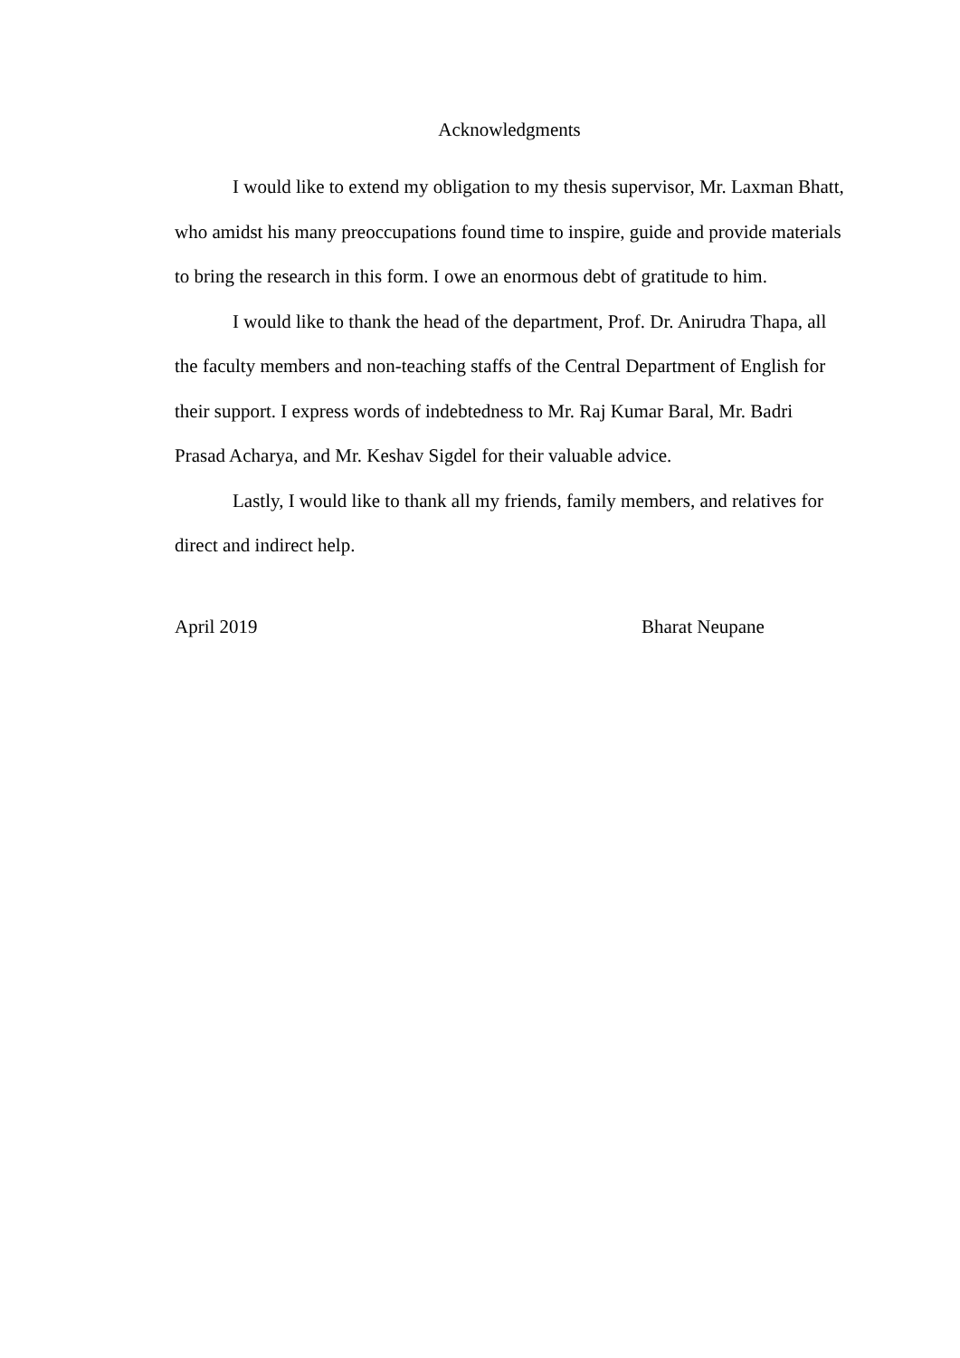Acknowledgments
I would like to extend my obligation to my thesis supervisor, Mr. Laxman Bhatt, who amidst his many preoccupations found time to inspire, guide and provide materials to bring the research in this form. I owe an enormous debt of gratitude to him.
I would like to thank the head of the department, Prof. Dr. Anirudra Thapa, all the faculty members and non-teaching staffs of the Central Department of English for their support. I express words of indebtedness to Mr. Raj Kumar Baral, Mr. Badri Prasad Acharya, and Mr. Keshav Sigdel for their valuable advice.
Lastly, I would like to thank all my friends, family members, and relatives for direct and indirect help.
April 2019 Bharat Neupane